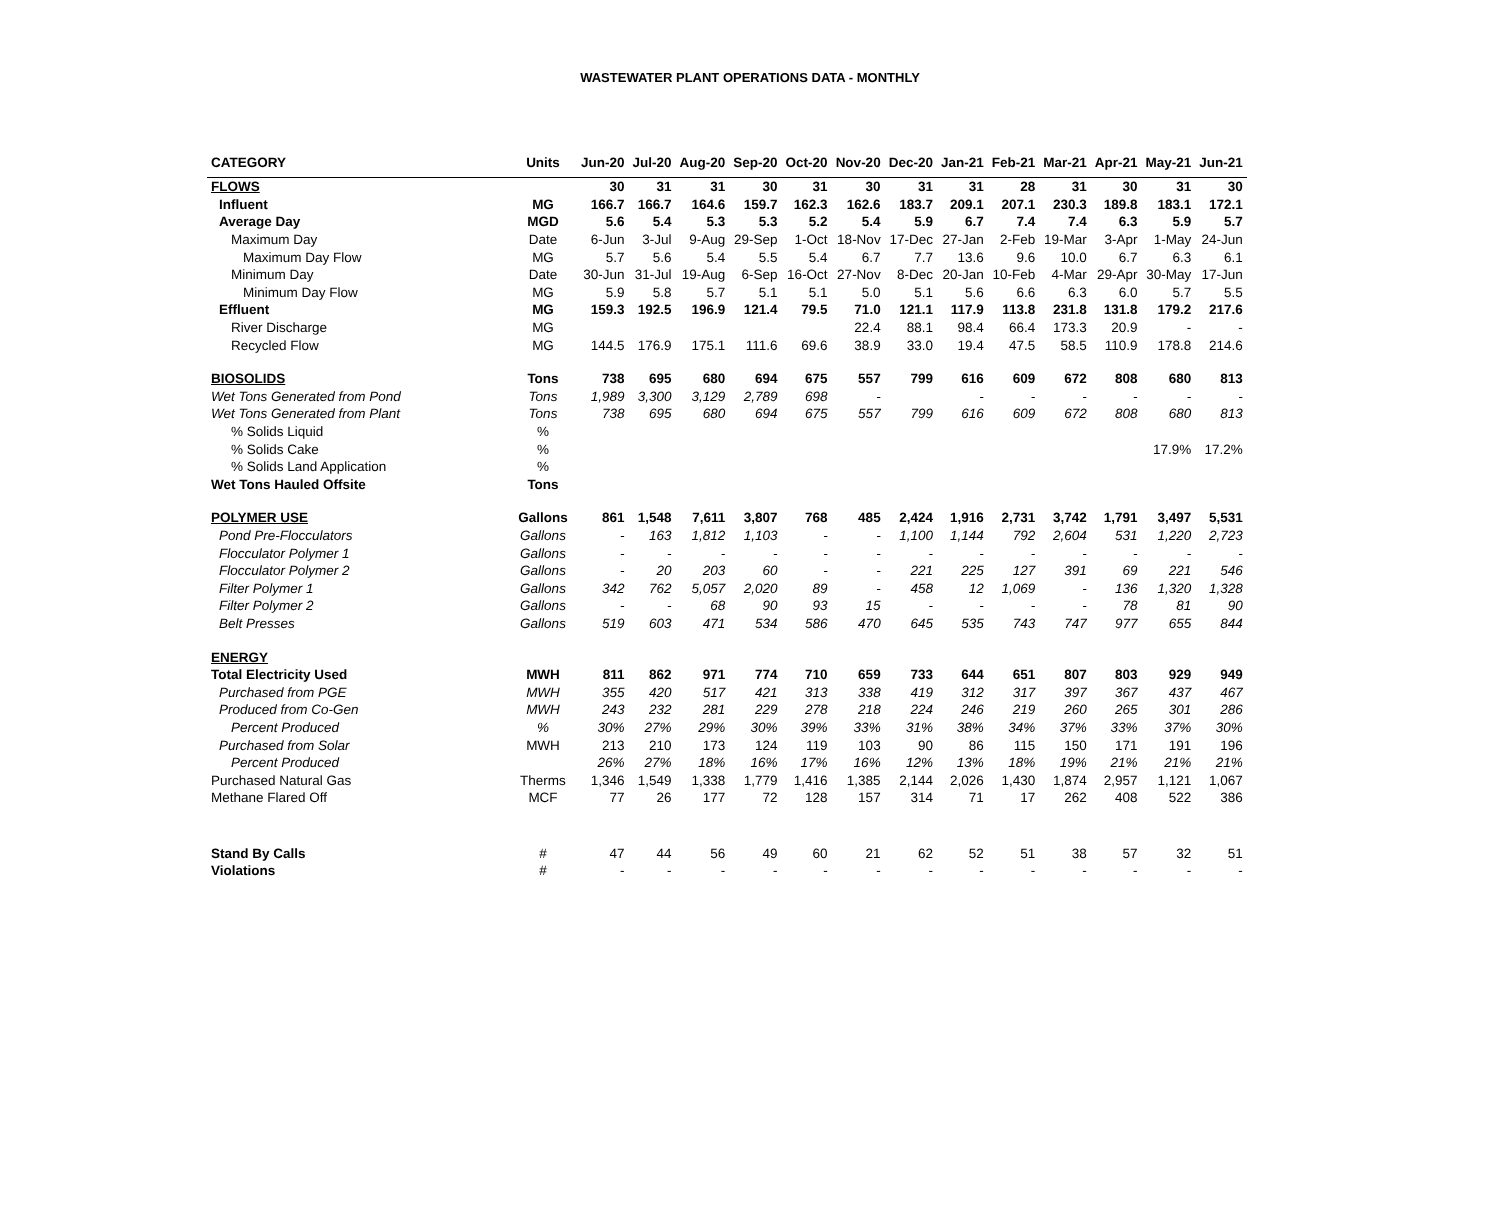WASTEWATER PLANT OPERATIONS DATA - MONTHLY
| CATEGORY | Units | Jun-20 | Jul-20 | Aug-20 | Sep-20 | Oct-20 | Nov-20 | Dec-20 | Jan-21 | Feb-21 | Mar-21 | Apr-21 | May-21 | Jun-21 |
| --- | --- | --- | --- | --- | --- | --- | --- | --- | --- | --- | --- | --- | --- | --- |
| FLOWS | | 30 | 31 | 31 | 30 | 31 | 30 | 31 | 31 | 28 | 31 | 30 | 31 | 30 |
| Influent | MG | 166.7 | 166.7 | 164.6 | 159.7 | 162.3 | 162.6 | 183.7 | 209.1 | 207.1 | 230.3 | 189.8 | 183.1 | 172.1 |
| Average Day | MGD | 5.6 | 5.4 | 5.3 | 5.3 | 5.2 | 5.4 | 5.9 | 6.7 | 7.4 | 7.4 | 6.3 | 5.9 | 5.7 |
| Maximum Day | Date | 6-Jun | 3-Jul | 9-Aug | 29-Sep | 1-Oct | 18-Nov | 17-Dec | 27-Jan | 2-Feb | 19-Mar | 3-Apr | 1-May | 24-Jun |
| Maximum Day Flow | MG | 5.7 | 5.6 | 5.4 | 5.5 | 5.4 | 6.7 | 7.7 | 13.6 | 9.6 | 10.0 | 6.7 | 6.3 | 6.1 |
| Minimum Day | Date | 30-Jun | 31-Jul | 19-Aug | 6-Sep | 16-Oct | 27-Nov | 8-Dec | 20-Jan | 10-Feb | 4-Mar | 29-Apr | 30-May | 17-Jun |
| Minimum Day Flow | MG | 5.9 | 5.8 | 5.7 | 5.1 | 5.1 | 5.0 | 5.1 | 5.6 | 6.6 | 6.3 | 6.0 | 5.7 | 5.5 |
| Effluent | MG | 159.3 | 192.5 | 196.9 | 121.4 | 79.5 | 71.0 | 121.1 | 117.9 | 113.8 | 231.8 | 131.8 | 179.2 | 217.6 |
| River Discharge | MG | | | | | | 22.4 | 88.1 | 98.4 | 66.4 | 173.3 | 20.9 | - | - |
| Recycled Flow | MG | 144.5 | 176.9 | 175.1 | 111.6 | 69.6 | 38.9 | 33.0 | 19.4 | 47.5 | 58.5 | 110.9 | 178.8 | 214.6 |
| BIOSOLIDS | Tons | 738 | 695 | 680 | 694 | 675 | 557 | 799 | 616 | 609 | 672 | 808 | 680 | 813 |
| Wet Tons Generated from Pond | Tons | 1,989 | 3,300 | 3,129 | 2,789 | 698 | - | | - | - | - | - | - | - |
| Wet Tons Generated from Plant | Tons | 738 | 695 | 680 | 694 | 675 | 557 | 799 | 616 | 609 | 672 | 808 | 680 | 813 |
| % Solids Liquid | % | | | | | | | | | | | | | |
| % Solids Cake | % | | | | | | | | | | | | 17.9% | 17.2% |
| % Solids Land Application | % | | | | | | | | | | | | | |
| Wet Tons Hauled Offsite | Tons | | | | | | | | | | | | | |
| POLYMER USE | Gallons | 861 | 1,548 | 7,611 | 3,807 | 768 | 485 | 2,424 | 1,916 | 2,731 | 3,742 | 1,791 | 3,497 | 5,531 |
| Pond Pre-Flocculators | Gallons | - | 163 | 1,812 | 1,103 | - | - | 1,100 | 1,144 | 792 | 2,604 | 531 | 1,220 | 2,723 |
| Flocculator Polymer 1 | Gallons | - | - | - | - | - | - | - | - | - | - | - | - | - |
| Flocculator Polymer 2 | Gallons | - | 20 | 203 | 60 | - | - | 221 | 225 | 127 | 391 | 69 | 221 | 546 |
| Filter Polymer 1 | Gallons | 342 | 762 | 5,057 | 2,020 | 89 | - | 458 | 12 | 1,069 | - | 136 | 1,320 | 1,328 |
| Filter Polymer 2 | Gallons | - | - | 68 | 90 | 93 | 15 | - | - | - | - | 78 | 81 | 90 |
| Belt Presses | Gallons | 519 | 603 | 471 | 534 | 586 | 470 | 645 | 535 | 743 | 747 | 977 | 655 | 844 |
| ENERGY | | | | | | | | | | | | | | |
| Total Electricity Used | MWH | 811 | 862 | 971 | 774 | 710 | 659 | 733 | 644 | 651 | 807 | 803 | 929 | 949 |
| Purchased from PGE | MWH | 355 | 420 | 517 | 421 | 313 | 338 | 419 | 312 | 317 | 397 | 367 | 437 | 467 |
| Produced from Co-Gen | MWH | 243 | 232 | 281 | 229 | 278 | 218 | 224 | 246 | 219 | 260 | 265 | 301 | 286 |
| Percent Produced | % | 30% | 27% | 29% | 30% | 39% | 33% | 31% | 38% | 34% | 37% | 33% | 37% | 30% |
| Purchased from Solar | MWH | 213 | 210 | 173 | 124 | 119 | 103 | 90 | 86 | 115 | 150 | 171 | 191 | 196 |
| Percent Produced | | 26% | 27% | 18% | 16% | 17% | 16% | 12% | 13% | 18% | 19% | 21% | 21% | 21% |
| Purchased Natural Gas | Therms | 1,346 | 1,549 | 1,338 | 1,779 | 1,416 | 1,385 | 2,144 | 2,026 | 1,430 | 1,874 | 2,957 | 1,121 | 1,067 |
| Methane Flared Off | MCF | 77 | 26 | 177 | 72 | 128 | 157 | 314 | 71 | 17 | 262 | 408 | 522 | 386 |
| Stand By Calls | # | 47 | 44 | 56 | 49 | 60 | 21 | 62 | 52 | 51 | 38 | 57 | 32 | 51 |
| Violations | # | - | - | - | - | - | - | - | - | - | - | - | - | - |